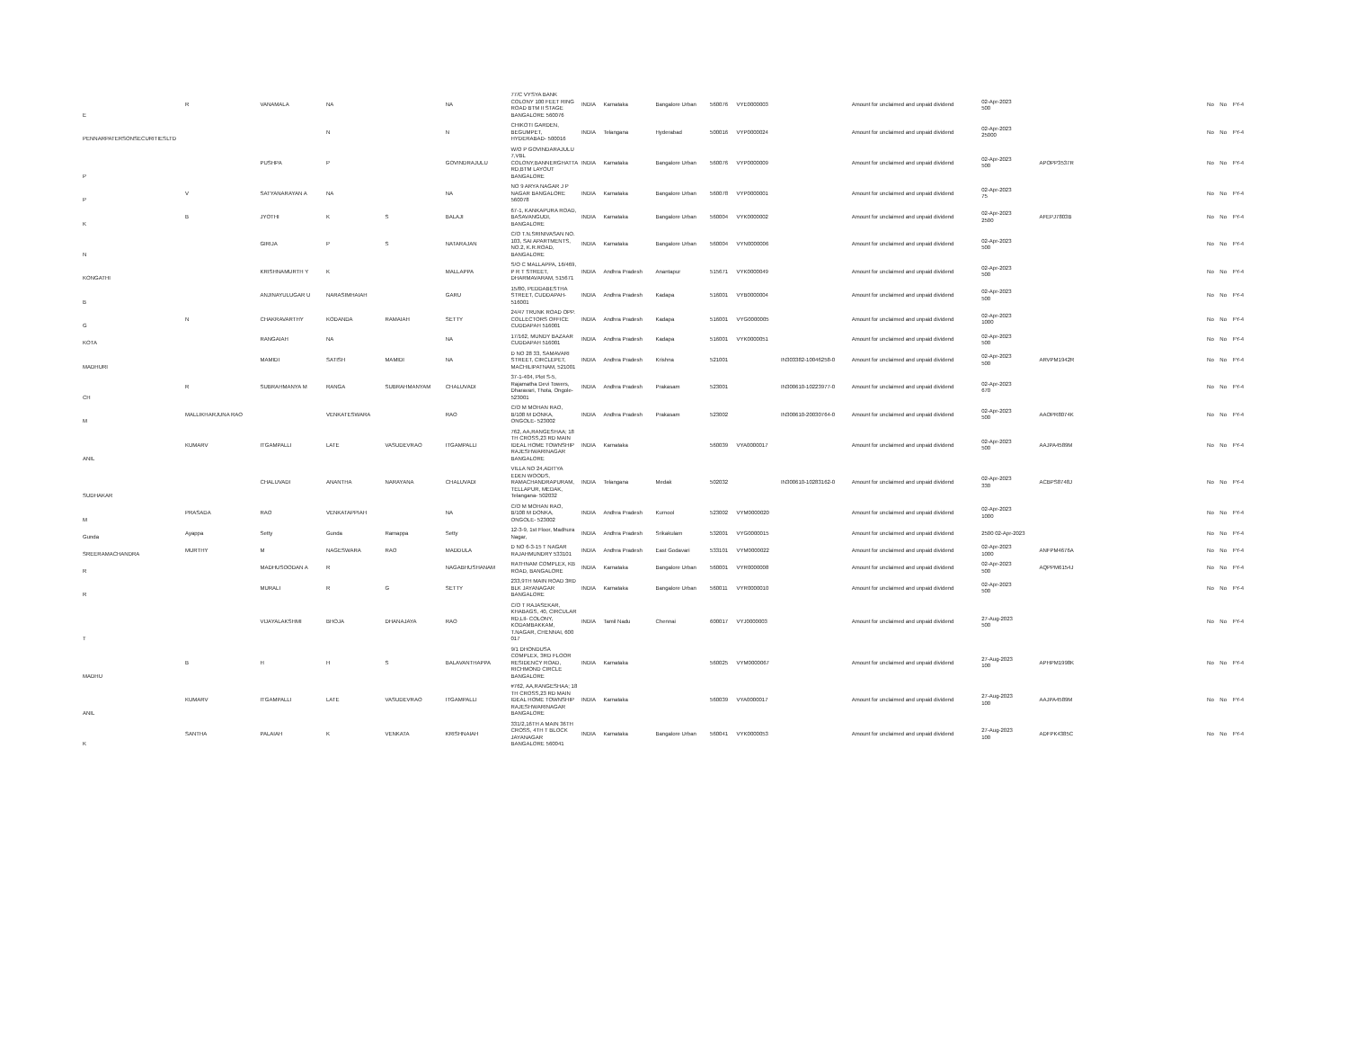| E | R | VANAMALA | NA | | NA | 77/C VYSYA BANK COLONY 100 FEET RING ROAD BTM II STAGE BANGALORE 560076 | INDIA | Karnataka | Bangalore Urban | 560076 | VYE0000003 | | Amount for unclaimed and unpaid dividend | 02-Apr-2023 500 | | | No | No | FY-4 |
| PENNARPATERSONSECURITIESLTD | | | N | | N | CHIKOTI GARDEN, BEGUMPET, HYDERABAD- 500016 | INDIA | Telangana | Hyderabad | 500016 | VYP0000024 | | Amount for unclaimed and unpaid dividend | 02-Apr-2023 25000 | | | No | No | FY-4 |
| P | | PUSHPA | P | | GOVINDRAJULU | W/O P GOVINDARAJULU 7,VBL COLONY,BANNERGHATTA RD,BTM LAYOUT BANGALORE | INDIA | Karnataka | Bangalore Urban | 560076 | VYP0000009 | | Amount for unclaimed and unpaid dividend | 02-Apr-2023 500 | APOPP3537R | | No | No | FY-4 |
| P | V | SATYANARAYAN A | NA | | NA | NO 9 ARYA NAGAR J P NAGAR BANGALORE 560078 | INDIA | Karnataka | Bangalore Urban | 560078 | VYP0000001 | | Amount for unclaimed and unpaid dividend | 02-Apr-2023 75 | | | No | No | FY-4 |
| K | B | JYOTHI | K | S | BALAJI | 67-1, KANKAPURA ROAD, BASAVANGUDI, BANGALORE | INDIA | Karnataka | Bangalore Urban | 560004 | VYK0000002 | | Amount for unclaimed and unpaid dividend | 02-Apr-2023 2500 | AFEPJ7803B | | No | No | FY-4 |
| N | | GIRIJA | P | S | NATARAJAN | C/O T.N.SRINIVASAN NO. 103, SAI APARTMENTS, NO.2, K.R.ROAD, BANGALORE | INDIA | Karnataka | Bangalore Urban | 560004 | VYN0000006 | | Amount for unclaimed and unpaid dividend | 02-Apr-2023 500 | | | No | No | FY-4 |
| KONGATHI | | KRISHNAMURTH Y | K | | MALLAPPA | S/O C MALLAPPA, 16/469, P R T STREET, DHARMAVARAM, 515671 | INDIA | Andhra Pradesh | Anantapur | 515671 | VYK0000049 | | Amount for unclaimed and unpaid dividend | 02-Apr-2023 500 | | | No | No | FY-4 |
| B | | ANJINAYULUGAR U | NARASIMHAIAH | | GARU | 15/80, PEDDABESTHA STREET, CUDDAPAH- 516001 | INDIA | Andhra Pradesh | Kadapa | 516001 | VYB0000004 | | Amount for unclaimed and unpaid dividend | 02-Apr-2023 500 | | | No | No | FY-4 |
| G | N | CHAKRAVARTHY | KODANDA | RAMAIAH | SETTY | 24/47 TRUNK ROAD OPP. COLLECTORS OFFICE CUDDAPAH 516001 | INDIA | Andhra Pradesh | Kadapa | 516001 | VYG0000005 | | Amount for unclaimed and unpaid dividend | 02-Apr-2023 1000 | | | No | No | FY-4 |
| KOTA | | RANGAIAH | NA | | NA | 17/162, MUNDY BAZAAR CUDDAPAH 516001 | INDIA | Andhra Pradesh | Kadapa | 516001 | VYK0000051 | | Amount for unclaimed and unpaid dividend | 02-Apr-2023 500 | | | No | No | FY-4 |
| MADHURI | | MAMIDI | SATISH | MAMIDI | NA | D NO 28 33, SAMAVARI STREET, CIRCLEPET, MACHILIPATNAM, 521001 | INDIA | Andhra Pradesh | Krishna | 521001 | | IN303382-10046258-0 | Amount for unclaimed and unpaid dividend | 02-Apr-2023 500 | ARVPM1942R | | No | No | FY-4 |
| CH | R | SUBRAHMANYA M | RANGA | SUBRAHMANYAM | CHALUVADI | 37-1-404, Plot S-5, Rajamatha Devi Towers, Dharavari, Thota, Ongole-523001 | INDIA | Andhra Pradesh | Prakasam | 523001 | | IN300610-10223977-0 | Amount for unclaimed and unpaid dividend | 02-Apr-2023 670 | | | No | No | FY-4 |
| M | MALLIKHARJUNA RAO | | VENKATESWARA | | RAO | C/O M MOHAN RAO, B/108 M DONKA, ONGOLE- 523002 | INDIA | Andhra Pradesh | Prakasam | 523002 | | IN300610-20030764-0 | Amount for unclaimed and unpaid dividend | 02-Apr-2023 500 | AAOPR8074K | | No | No | FY-4 |
| ANIL | KUMARV | ITGAMPALLI | LATE | VASUDEVRAO | ITGAMPALLI | 762, AA,RANGESHAA; 18 TH CROSS,23 RD MAIN IDEAL HOME TOWNSHIP RAJESHWARINAGAR BANGALORE | INDIA | Karnataka | | 560039 | VYA0000017 | | Amount for unclaimed and unpaid dividend | 02-Apr-2023 500 | AAJPA4589M | | No | No | FY-4 |
| SUDHAKAR | | CHALUVADI | ANANTHA | NARAYANA | CHALUVADI | VILLA NO 24,ADITYA EDEN WOODS, RAMACHANDRAPURAM, TELLAPUR, MEDAK, Telangana- 502032 | INDIA | Telangana | Medak | 502032 | | IN300610-10283162-0 | Amount for unclaimed and unpaid dividend | 02-Apr-2023 330 | ACBPS8748J | | No | No | FY-4 |
| M | PRASADA | RAO | VENKATAPPIAH | | NA | C/O M MOHAN RAO, B/108 M DONKA, ONGOLE- 523002 | INDIA | Andhra Pradesh | Kurnool | 523002 | VYM0000020 | | Amount for unclaimed and unpaid dividend | 02-Apr-2023 1000 | | | No | No | FY-4 |
| Gunda | Ayappa | Setty | Gunda | Ramappa | Setty | 12-3-9, 1st Floor, Madhura Nagar, | INDIA | Andhra Pradesh | Srikakulam | 532001 | VYG0000015 | | Amount for unclaimed and unpaid dividend | 2500 02-Apr-2023 | | | No | No | FY-4 |
| SREERAMACHANDRA | MURTHY | M | NAGESWARA | RAO | MADDULA | D NO 6-3-15 T NAGAR RAJAHMUNDRY 533101 | INDIA | Andhra Pradesh | East Godavari | 533101 | VYM0000022 | | Amount for unclaimed and unpaid dividend | 02-Apr-2023 1000 | ANFPM4676A | | No | No | FY-4 |
| R | | MADHUSOODAN A | R | | NAGABHUSHANAM | RATHNAM COMPLEX, KB ROAD, BANGALORE | INDIA | Karnataka | Bangalore Urban | 560001 | VYR0000008 | | Amount for unclaimed and unpaid dividend | 02-Apr-2023 500 | AQPPM6154J | | No | No | FY-4 |
| R | | MURALI | R | G | SETTY | 233,9TH MAIN ROAD 3RD BLK JAYANAGAR BANGALORE | INDIA | Karnataka | Bangalore Urban | 560011 | VYR0000010 | | Amount for unclaimed and unpaid dividend | 02-Apr-2023 500 | | | No | No | FY-4 |
| T | | VIJAYALAKSHMI | BHOJA | DHANAJAYA | RAO | C/O T RAJASEKAR, KHABAGS, 40, CIRCULAR RD,LIl- COLONY, KODAMBAKKAM, T.NAGAR, CHENNAI, 600 017 | INDIA | Tamil Nadu | Chennai | 600017 | VYJ0000003 | | Amount for unclaimed and unpaid dividend | 27-Aug-2023 500 | | | No | No | FY-4 |
| MADHU | B | H | H | S | BALAVANTHAPPA | 9/1 DHONDUSA COMPLEX, 3RD FLOOR RESIDENCY ROAD, RICHMOND CIRCLE BANGALORE | INDIA | Karnataka | | 560025 | VYM0000067 | | Amount for unclaimed and unpaid dividend | 27-Aug-2023 100 | APHPM1998K | | No | No | FY-4 |
| ANIL | KUMARV | ITGAMPALLI | LATE | VASUDEVRAO | ITGAMPALLI | #762, AA,RANGESHAA; 18 TH CROSS,23 RD MAIN IDEAL HOME TOWNSHIP RAJESHWARINAGAR BANGALORE | INDIA | Karnataka | | 560039 | VYA0000017 | | Amount for unclaimed and unpaid dividend | 27-Aug-2023 100 | AAJPA4589M | | No | No | FY-4 |
| K | SANTHA | PALAIAH | K | VENKATA | KRISHNAIAH | 331/2,16TH A MAIN 36TH CROSS, 4TH T BLOCK JAYANAGAR BANGALORE 560041 | INDIA | Karnataka | Bangalore Urban | 560041 | VYK0000053 | | Amount for unclaimed and unpaid dividend | 27-Aug-2023 100 | ADFPK4385C | | No | No | FY-4 |